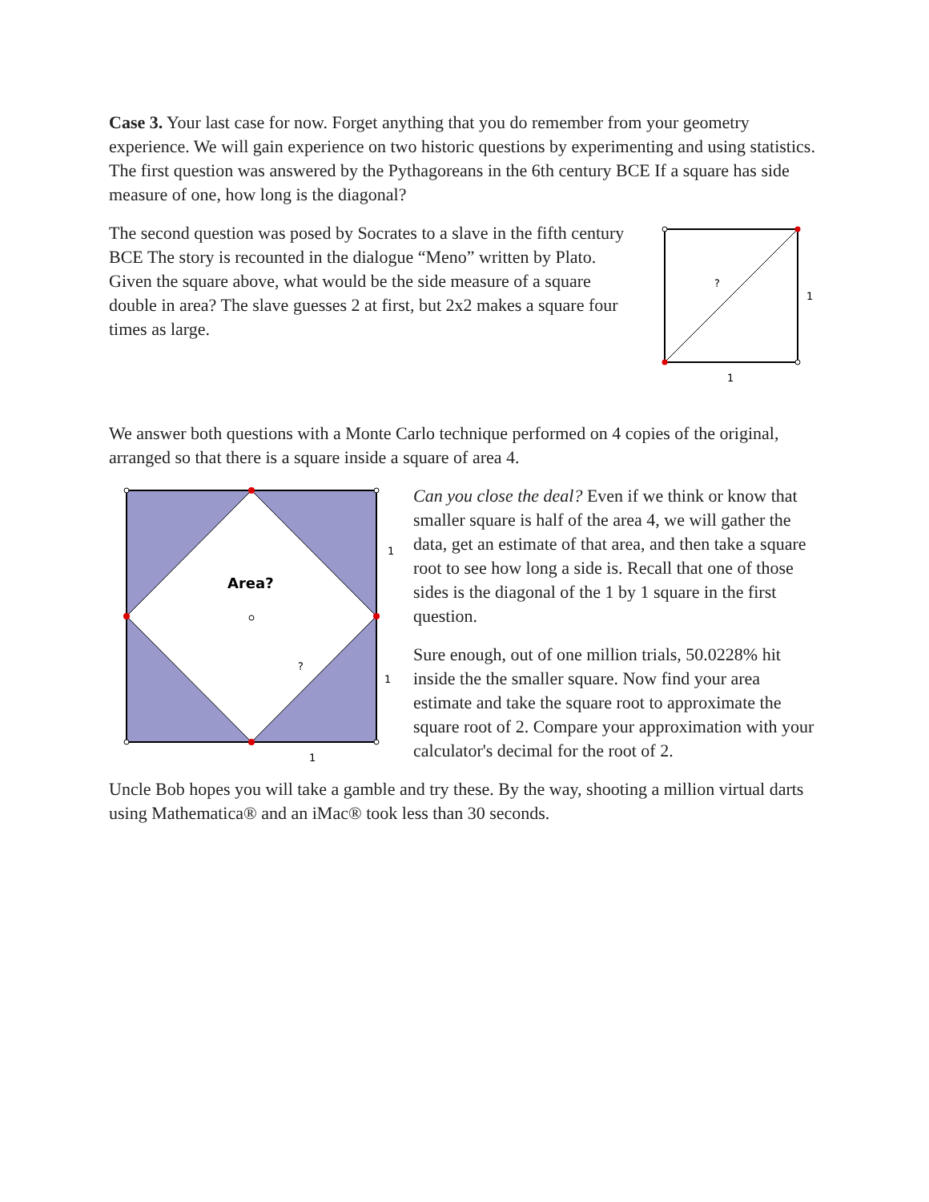Case 3. Your last case for now. Forget anything that you do remember from your geometry experience. We will gain experience on two historic questions by experimenting and using statistics. The first question was answered by the Pythagoreans in the 6th century BCE If a square has side measure of one, how long is the diagonal?
The second question was posed by Socrates to a slave in the fifth century BCE The story is recounted in the dialogue “Meno” written by Plato. Given the square above, what would be the side measure of a square double in area? The slave guesses 2 at first, but 2x2 makes a square four times as large.
?
1
1
We answer both questions with a Monte Carlo technique performed on 4 copies of the original, arranged so that there is a square inside a square of area 4.
Area?
?
1
1
1
Can you close the deal? Even if we think or know that smaller square is half of the area 4, we will gather the data, get an estimate of that area, and then take a square root to see how long a side is. Recall that one of those sides is the diagonal of the 1 by 1 square in the first question.
Sure enough, out of one million trials, 50.0228% hit inside the the smaller square. Now find your area estimate and take the square root to approximate the square root of 2. Compare your approximation with your calculator's decimal for the root of 2.
Uncle Bob hopes you will take a gamble and try these. By the way, shooting a million virtual darts using Mathematica® and an iMac® took less than 30 seconds.